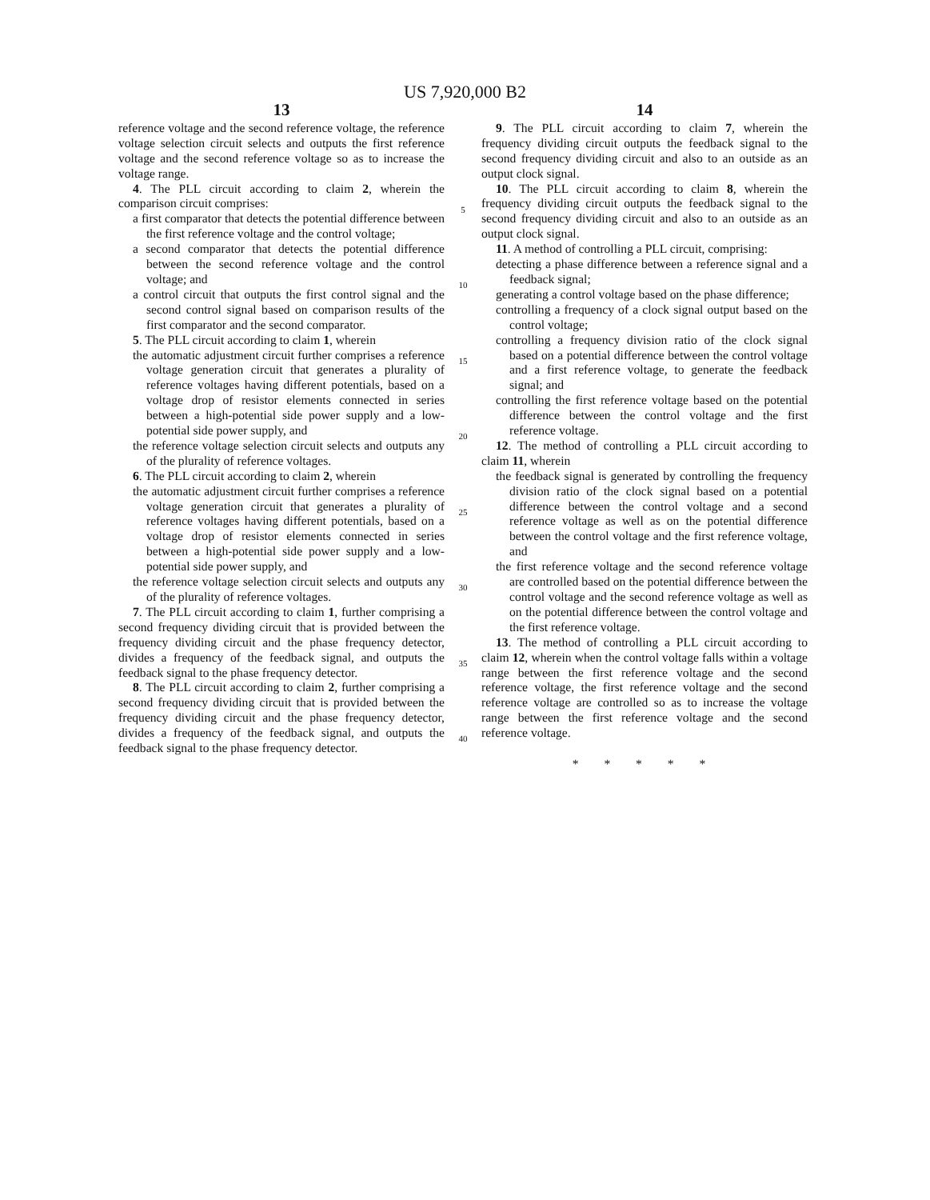US 7,920,000 B2
13
reference voltage and the second reference voltage, the reference voltage selection circuit selects and outputs the first reference voltage and the second reference voltage so as to increase the voltage range.
4. The PLL circuit according to claim 2, wherein the comparison circuit comprises:
a first comparator that detects the potential difference between the first reference voltage and the control voltage;
a second comparator that detects the potential difference between the second reference voltage and the control voltage; and
a control circuit that outputs the first control signal and the second control signal based on comparison results of the first comparator and the second comparator.
5. The PLL circuit according to claim 1, wherein
the automatic adjustment circuit further comprises a reference voltage generation circuit that generates a plurality of reference voltages having different potentials, based on a voltage drop of resistor elements connected in series between a high-potential side power supply and a low-potential side power supply, and
the reference voltage selection circuit selects and outputs any of the plurality of reference voltages.
6. The PLL circuit according to claim 2, wherein
the automatic adjustment circuit further comprises a reference voltage generation circuit that generates a plurality of reference voltages having different potentials, based on a voltage drop of resistor elements connected in series between a high-potential side power supply and a low-potential side power supply, and
the reference voltage selection circuit selects and outputs any of the plurality of reference voltages.
7. The PLL circuit according to claim 1, further comprising a second frequency dividing circuit that is provided between the frequency dividing circuit and the phase frequency detector, divides a frequency of the feedback signal, and outputs the feedback signal to the phase frequency detector.
8. The PLL circuit according to claim 2, further comprising a second frequency dividing circuit that is provided between the frequency dividing circuit and the phase frequency detector, divides a frequency of the feedback signal, and outputs the feedback signal to the phase frequency detector.
5
10
15
20
25
30
35
40
14
9. The PLL circuit according to claim 7, wherein the frequency dividing circuit outputs the feedback signal to the second frequency dividing circuit and also to an outside as an output clock signal.
10. The PLL circuit according to claim 8, wherein the frequency dividing circuit outputs the feedback signal to the second frequency dividing circuit and also to an outside as an output clock signal.
11. A method of controlling a PLL circuit, comprising:
detecting a phase difference between a reference signal and a feedback signal;
generating a control voltage based on the phase difference;
controlling a frequency of a clock signal output based on the control voltage;
controlling a frequency division ratio of the clock signal based on a potential difference between the control voltage and a first reference voltage, to generate the feedback signal; and
controlling the first reference voltage based on the potential difference between the control voltage and the first reference voltage.
12. The method of controlling a PLL circuit according to claim 11, wherein
the feedback signal is generated by controlling the frequency division ratio of the clock signal based on a potential difference between the control voltage and a second reference voltage as well as on the potential difference between the control voltage and the first reference voltage, and
the first reference voltage and the second reference voltage are controlled based on the potential difference between the control voltage and the second reference voltage as well as on the potential difference between the control voltage and the first reference voltage.
13. The method of controlling a PLL circuit according to claim 12, wherein when the control voltage falls within a voltage range between the first reference voltage and the second reference voltage, the first reference voltage and the second reference voltage are controlled so as to increase the voltage range between the first reference voltage and the second reference voltage.
* * * * *